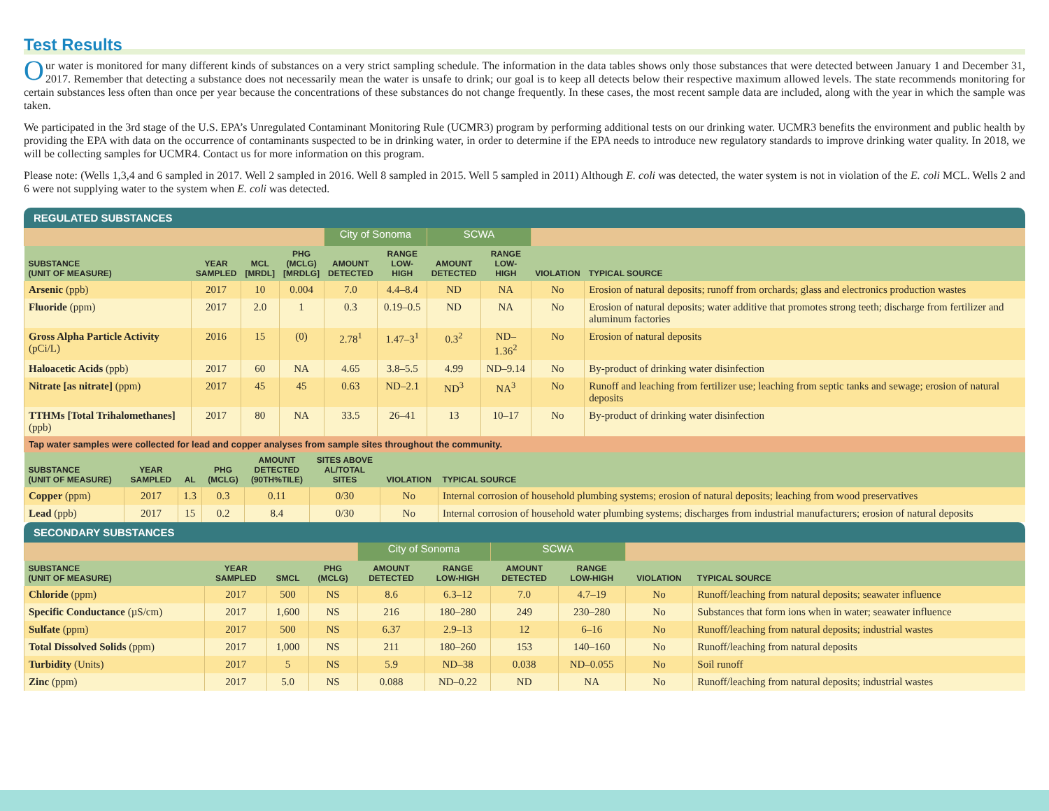Test Results
Our water is monitored for many different kinds of substances on a very strict sampling schedule. The information in the data tables shows only those substances that were detected between January 1 and December 31, 2017. Remember that detecting a substance does not necessarily mean the water is unsafe to drink; our goal is to keep all detects below their respective maximum allowed levels. The state recommends monitoring for certain substances less often than once per year because the concentrations of these substances do not change frequently. In these cases, the most recent sample data are included, along with the year in which the sample was taken.
We participated in the 3rd stage of the U.S. EPA’s Unregulated Contaminant Monitoring Rule (UCMR3) program by performing additional tests on our drinking water. UCMR3 benefits the environment and public health by providing the EPA with data on the occurrence of contaminants suspected to be in drinking water, in order to determine if the EPA needs to introduce new regulatory standards to improve drinking water quality. In 2018, we will be collecting samples for UCMR4. Contact us for more information on this program.
Please note: (Wells 1,3,4 and 6 sampled in 2017. Well 2 sampled in 2016. Well 8 sampled in 2015. Well 5 sampled in 2011) Although E. coli was detected, the water system is not in violation of the E. coli MCL. Wells 2 and 6 were not supplying water to the system when E. coli was detected.
REGULATED SUBSTANCES
| | | | | City of Sonoma | | SCWA | | | |
| SUBSTANCE (UNIT OF MEASURE) | YEAR SAMPLED | MCL [MRDL] | PHG (MCLG) [MRDLG] | AMOUNT DETECTED | RANGE LOW-HIGH | AMOUNT DETECTED | RANGE LOW-HIGH | VIOLATION | TYPICAL SOURCE |
| Arsenic (ppb) | 2017 | 10 | 0.004 | 7.0 | 4.4–8.4 | ND | NA | No | Erosion of natural deposits; runoff from orchards; glass and electronics production wastes |
| Fluoride (ppm) | 2017 | 2.0 | 1 | 0.3 | 0.19–0.5 | ND | NA | No | Erosion of natural deposits; water additive that promotes strong teeth; discharge from fertilizer and aluminum factories |
| Gross Alpha Particle Activity (pCi/L) | 2016 | 15 | (0) | 2.78<sup>1</sup> | 1.47–3<sup>1</sup> | 0.3<sup>2</sup> | ND–1.36<sup>2</sup> | No | Erosion of natural deposits |
| Haloacetic Acids (ppb) | 2017 | 60 | NA | 4.65 | 3.8–5.5 | 4.99 | ND–9.14 | No | By-product of drinking water disinfection |
| Nitrate [as nitrate] (ppm) | 2017 | 45 | 45 | 0.63 | ND–2.1 | ND<sup>3</sup> | NA<sup>3</sup> | No | Runoff and leaching from fertilizer use; leaching from septic tanks and sewage; erosion of natural deposits |
| TTHMs [Total Trihalomethanes] (ppb) | 2017 | 80 | NA | 33.5 | 26–41 | 13 | 10–17 | No | By-product of drinking water disinfection |
| Tap water samples were collected for lead and copper analyses from sample sites throughout the community. | | | | | | | |
| SUBSTANCE (UNIT OF MEASURE) | YEAR SAMPLED | AL | PHG (MCLG) | AMOUNT DETECTED (90TH%TILE) | SITES ABOVE AL/TOTAL SITES | VIOLATION | TYPICAL SOURCE |
| Copper (ppm) | 2017 | 1.3 | 0.3 | 0.11 | 0/30 | No | Internal corrosion of household plumbing systems; erosion of natural deposits; leaching from wood preservatives |
| Lead (ppb) | 2017 | 15 | 0.2 | 8.4 | 0/30 | No | Internal corrosion of household water plumbing systems; discharges from industrial manufacturers; erosion of natural deposits |
SECONDARY SUBSTANCES
| | | | | City of Sonoma | | SCWA | | | |
| SUBSTANCE (UNIT OF MEASURE) | YEAR SAMPLED | SMCL | PHG (MCLG) | AMOUNT DETECTED | RANGE LOW-HIGH | AMOUNT DETECTED | RANGE LOW-HIGH | VIOLATION | TYPICAL SOURCE |
| Chloride (ppm) | 2017 | 500 | NS | 8.6 | 6.3–12 | 7.0 | 4.7–19 | No | Runoff/leaching from natural deposits; seawater influence |
| Specific Conductance (µS/cm) | 2017 | 1,600 | NS | 216 | 180–280 | 249 | 230–280 | No | Substances that form ions when in water; seawater influence |
| Sulfate (ppm) | 2017 | 500 | NS | 6.37 | 2.9–13 | 12 | 6–16 | No | Runoff/leaching from natural deposits; industrial wastes |
| Total Dissolved Solids (ppm) | 2017 | 1,000 | NS | 211 | 180–260 | 153 | 140–160 | No | Runoff/leaching from natural deposits |
| Turbidity (Units) | 2017 | 5 | NS | 5.9 | ND–38 | 0.038 | ND–0.055 | No | Soil runoff |
| Zinc (ppm) | 2017 | 5.0 | NS | 0.088 | ND–0.22 | ND | NA | No | Runoff/leaching from natural deposits; industrial wastes |